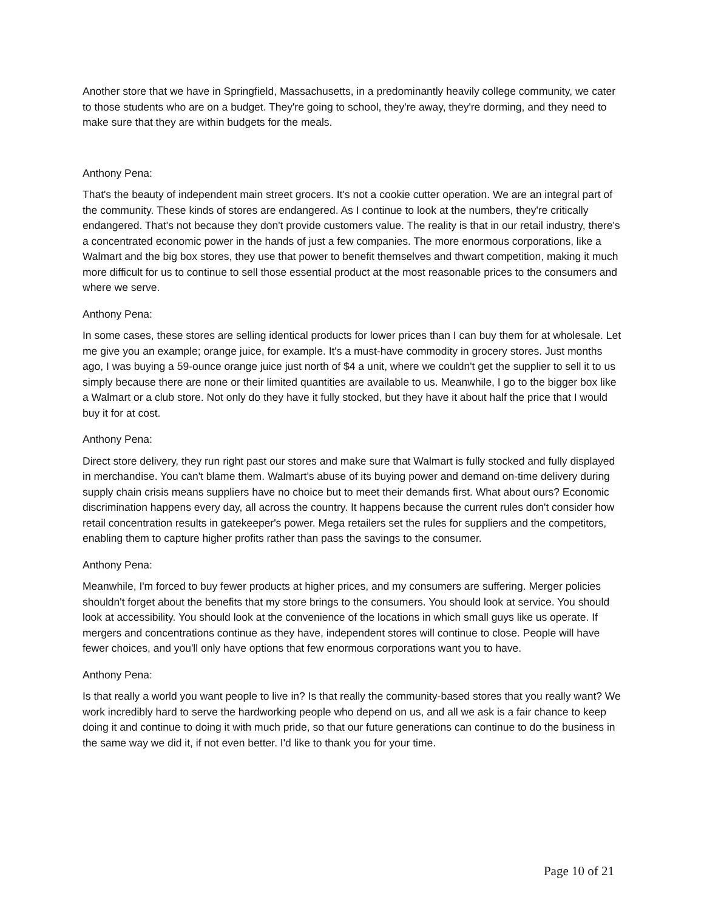Another store that we have in Springfield, Massachusetts, in a predominantly heavily college community, we cater to those students who are on a budget. They're going to school, they're away, they're dorming, and they need to make sure that they are within budgets for the meals.
Anthony Pena:
That's the beauty of independent main street grocers. It's not a cookie cutter operation. We are an integral part of the community. These kinds of stores are endangered. As I continue to look at the numbers, they're critically endangered. That's not because they don't provide customers value. The reality is that in our retail industry, there's a concentrated economic power in the hands of just a few companies. The more enormous corporations, like a Walmart and the big box stores, they use that power to benefit themselves and thwart competition, making it much more difficult for us to continue to sell those essential product at the most reasonable prices to the consumers and where we serve.
Anthony Pena:
In some cases, these stores are selling identical products for lower prices than I can buy them for at wholesale. Let me give you an example; orange juice, for example. It's a must-have commodity in grocery stores. Just months ago, I was buying a 59-ounce orange juice just north of $4 a unit, where we couldn't get the supplier to sell it to us simply because there are none or their limited quantities are available to us. Meanwhile, I go to the bigger box like a Walmart or a club store. Not only do they have it fully stocked, but they have it about half the price that I would buy it for at cost.
Anthony Pena:
Direct store delivery, they run right past our stores and make sure that Walmart is fully stocked and fully displayed in merchandise. You can't blame them. Walmart's abuse of its buying power and demand on-time delivery during supply chain crisis means suppliers have no choice but to meet their demands first. What about ours? Economic discrimination happens every day, all across the country. It happens because the current rules don't consider how retail concentration results in gatekeeper's power. Mega retailers set the rules for suppliers and the competitors, enabling them to capture higher profits rather than pass the savings to the consumer.
Anthony Pena:
Meanwhile, I'm forced to buy fewer products at higher prices, and my consumers are suffering. Merger policies shouldn't forget about the benefits that my store brings to the consumers. You should look at service. You should look at accessibility. You should look at the convenience of the locations in which small guys like us operate. If mergers and concentrations continue as they have, independent stores will continue to close. People will have fewer choices, and you'll only have options that few enormous corporations want you to have.
Anthony Pena:
Is that really a world you want people to live in? Is that really the community-based stores that you really want? We work incredibly hard to serve the hardworking people who depend on us, and all we ask is a fair chance to keep doing it and continue to doing it with much pride, so that our future generations can continue to do the business in the same way we did it, if not even better. I'd like to thank you for your time.
Page 10 of 21